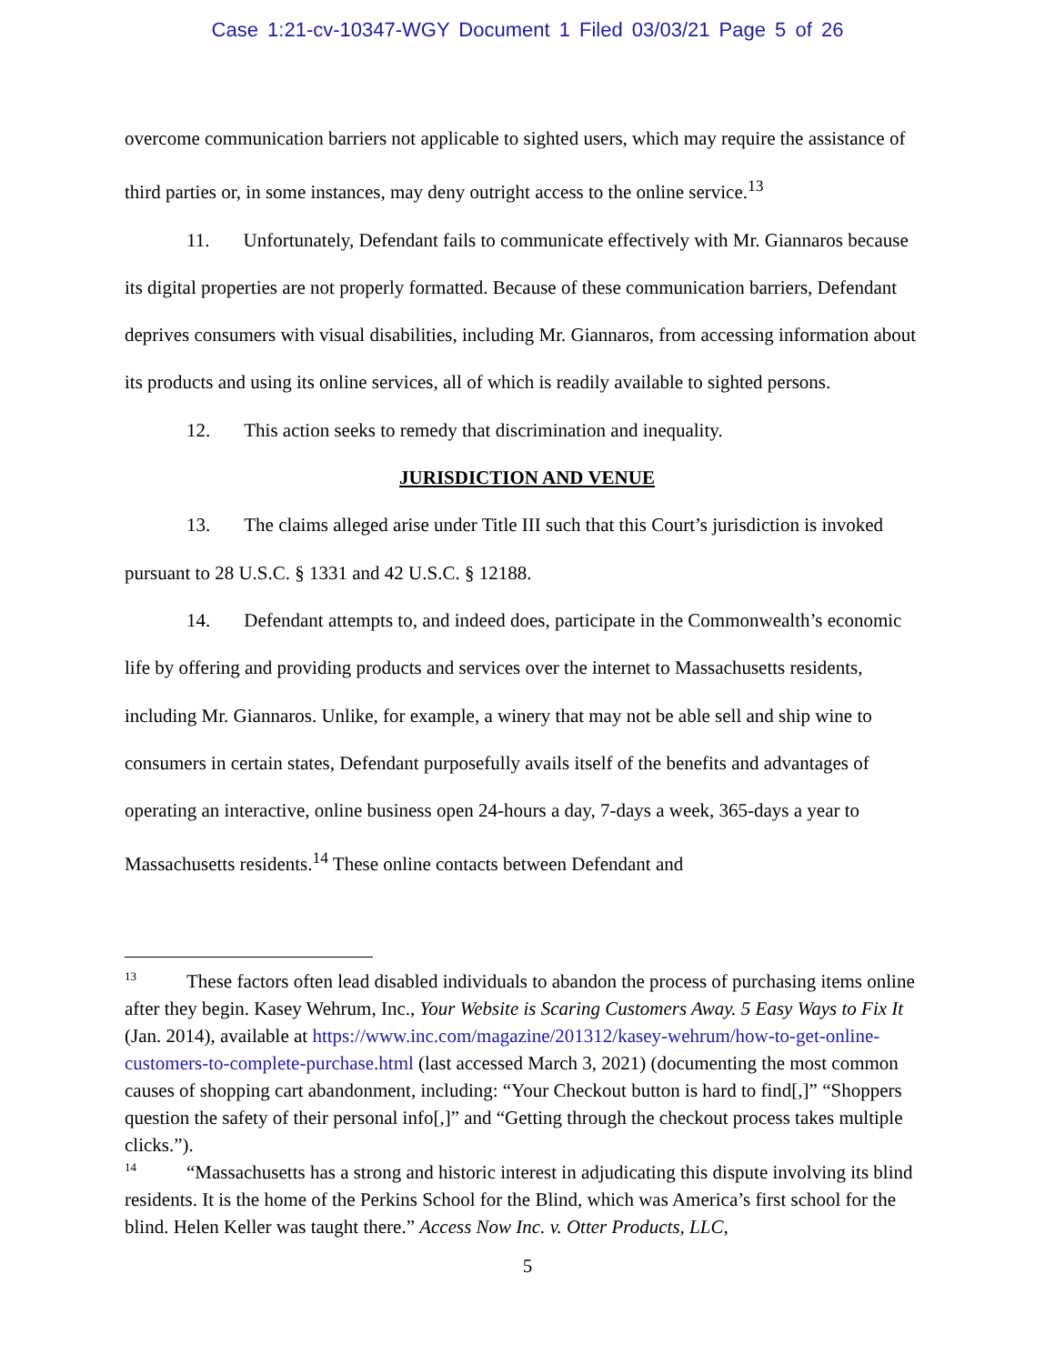Case 1:21-cv-10347-WGY Document 1 Filed 03/03/21 Page 5 of 26
overcome communication barriers not applicable to sighted users, which may require the assistance of third parties or, in some instances, may deny outright access to the online service.<sup>13</sup>
11. Unfortunately, Defendant fails to communicate effectively with Mr. Giannaros because its digital properties are not properly formatted. Because of these communication barriers, Defendant deprives consumers with visual disabilities, including Mr. Giannaros, from accessing information about its products and using its online services, all of which is readily available to sighted persons.
12. This action seeks to remedy that discrimination and inequality.
JURISDICTION AND VENUE
13. The claims alleged arise under Title III such that this Court’s jurisdiction is invoked pursuant to 28 U.S.C. § 1331 and 42 U.S.C. § 12188.
14. Defendant attempts to, and indeed does, participate in the Commonwealth’s economic life by offering and providing products and services over the internet to Massachusetts residents, including Mr. Giannaros. Unlike, for example, a winery that may not be able sell and ship wine to consumers in certain states, Defendant purposefully avails itself of the benefits and advantages of operating an interactive, online business open 24-hours a day, 7-days a week, 365-days a year to Massachusetts residents.<sup>14</sup> These online contacts between Defendant and
<sup>13</sup> These factors often lead disabled individuals to abandon the process of purchasing items online after they begin. Kasey Wehrum, Inc., Your Website is Scaring Customers Away. 5 Easy Ways to Fix It (Jan. 2014), available at https://www.inc.com/magazine/201312/kasey-wehrum/how-to-get-online-customers-to-complete-purchase.html (last accessed March 3, 2021) (documenting the most common causes of shopping cart abandonment, including: “Your Checkout button is hard to find[,]” “Shoppers question the safety of their personal info[,]” and “Getting through the checkout process takes multiple clicks.”).
<sup>14</sup> “Massachusetts has a strong and historic interest in adjudicating this dispute involving its blind residents. It is the home of the Perkins School for the Blind, which was America’s first school for the blind. Helen Keller was taught there.” Access Now Inc. v. Otter Products, LLC,
5